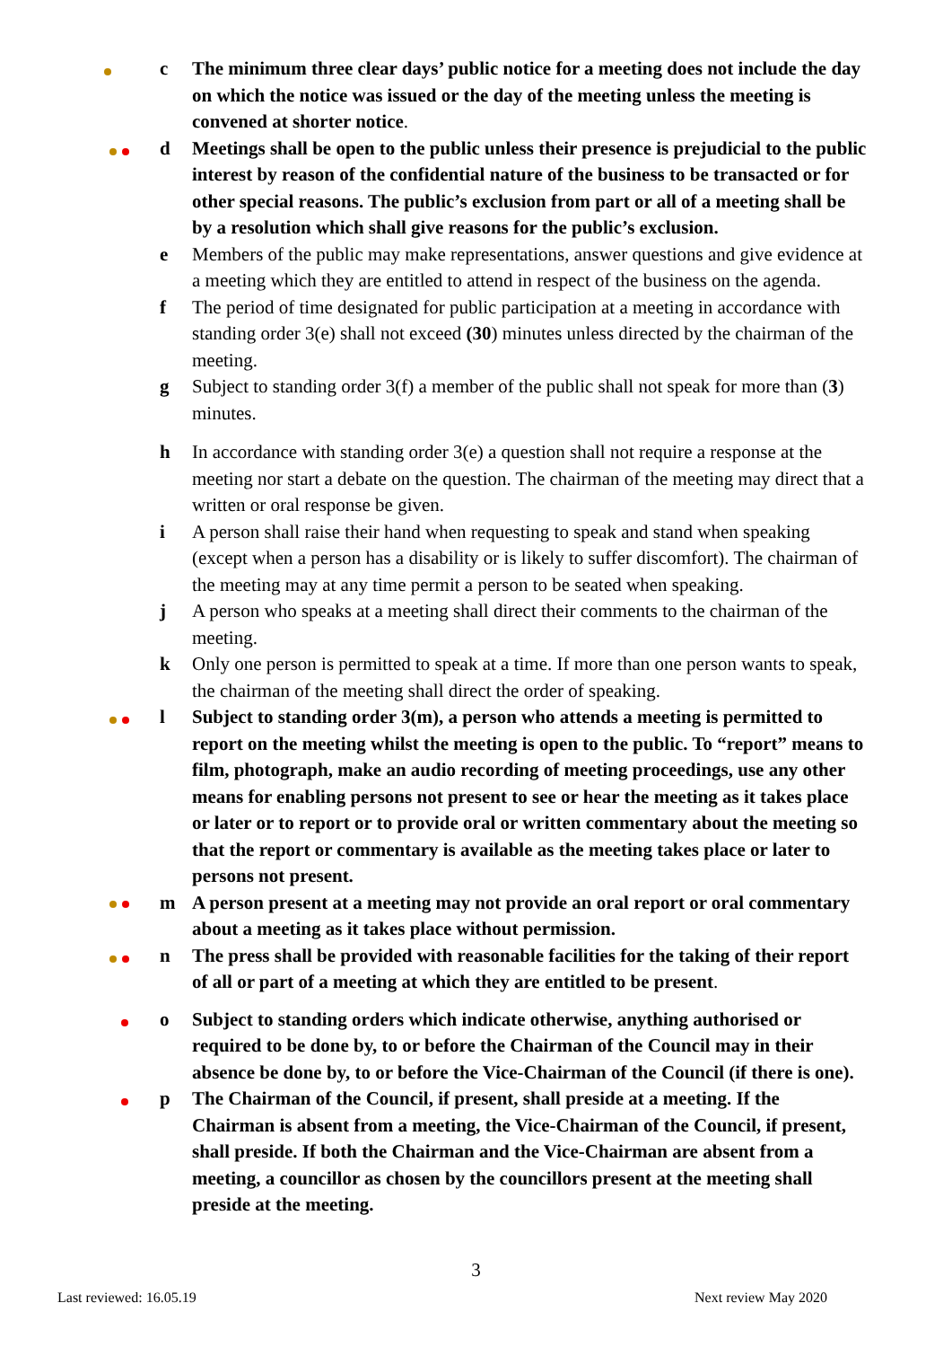c The minimum three clear days’ public notice for a meeting does not include the day on which the notice was issued or the day of the meeting unless the meeting is convened at shorter notice.
d Meetings shall be open to the public unless their presence is prejudicial to the public interest by reason of the confidential nature of the business to be transacted or for other special reasons. The public’s exclusion from part or all of a meeting shall be by a resolution which shall give reasons for the public’s exclusion.
e Members of the public may make representations, answer questions and give evidence at a meeting which they are entitled to attend in respect of the business on the agenda.
f The period of time designated for public participation at a meeting in accordance with standing order 3(e) shall not exceed (30) minutes unless directed by the chairman of the meeting.
g Subject to standing order 3(f) a member of the public shall not speak for more than (3) minutes.
h In accordance with standing order 3(e) a question shall not require a response at the meeting nor start a debate on the question. The chairman of the meeting may direct that a written or oral response be given.
i A person shall raise their hand when requesting to speak and stand when speaking (except when a person has a disability or is likely to suffer discomfort). The chairman of the meeting may at any time permit a person to be seated when speaking.
j A person who speaks at a meeting shall direct their comments to the chairman of the meeting.
k Only one person is permitted to speak at a time. If more than one person wants to speak, the chairman of the meeting shall direct the order of speaking.
l Subject to standing order 3(m), a person who attends a meeting is permitted to report on the meeting whilst the meeting is open to the public. To “report” means to film, photograph, make an audio recording of meeting proceedings, use any other means for enabling persons not present to see or hear the meeting as it takes place or later or to report or to provide oral or written commentary about the meeting so that the report or commentary is available as the meeting takes place or later to persons not present.
m A person present at a meeting may not provide an oral report or oral commentary about a meeting as it takes place without permission.
n The press shall be provided with reasonable facilities for the taking of their report of all or part of a meeting at which they are entitled to be present.
o Subject to standing orders which indicate otherwise, anything authorised or required to be done by, to or before the Chairman of the Council may in their absence be done by, to or before the Vice-Chairman of the Council (if there is one).
p The Chairman of the Council, if present, shall preside at a meeting. If the Chairman is absent from a meeting, the Vice-Chairman of the Council, if present, shall preside. If both the Chairman and the Vice-Chairman are absent from a meeting, a councillor as chosen by the councillors present at the meeting shall preside at the meeting.
3
Last reviewed: 16.05.19 Next review May 2020